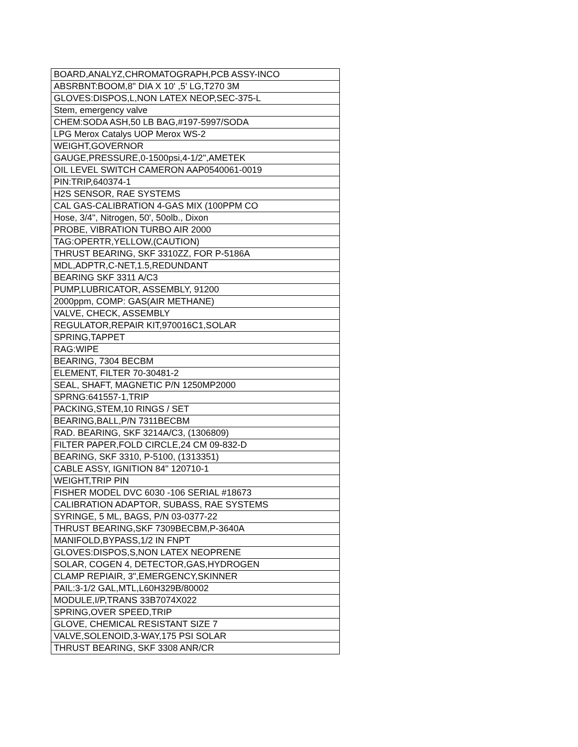| BOARD,ANALYZ,CHROMATOGRAPH,PCB ASSY-INCO |
| ABSRBNT:BOOM,8" DIA X 10' ,5' LG,T270 3M |
| GLOVES:DISPOS,L,NON LATEX NEOP,SEC-375-L |
| Stem, emergency valve |
| CHEM:SODA ASH,50 LB BAG,#197-5997/SODA |
| LPG Merox Catalys UOP Merox WS-2 |
| WEIGHT,GOVERNOR |
| GAUGE,PRESSURE,0-1500psi,4-1/2",AMETEK |
| OIL LEVEL SWITCH CAMERON AAP0540061-0019 |
| PIN:TRIP,640374-1 |
| H2S SENSOR, RAE SYSTEMS |
| CAL GAS-CALIBRATION 4-GAS MIX (100PPM CO |
| Hose, 3/4", Nitrogen, 50', 50olb., Dixon |
| PROBE, VIBRATION TURBO AIR 2000 |
| TAG:OPERTR,YELLOW,(CAUTION) |
| THRUST BEARING, SKF 3310ZZ, FOR P-5186A |
| MDL,ADPTR,C-NET,1.5,REDUNDANT |
| BEARING SKF 3311 A/C3 |
| PUMP,LUBRICATOR, ASSEMBLY, 91200 |
| 2000ppm, COMP: GAS(AIR METHANE) |
| VALVE, CHECK, ASSEMBLY |
| REGULATOR,REPAIR KIT,970016C1,SOLAR |
| SPRING,TAPPET |
| RAG:WIPE |
| BEARING, 7304 BECBM |
| ELEMENT, FILTER 70-30481-2 |
| SEAL, SHAFT, MAGNETIC P/N 1250MP2000 |
| SPRNG:641557-1,TRIP |
| PACKING,STEM,10 RINGS / SET |
| BEARING,BALL,P/N 7311BECBM |
| RAD. BEARING, SKF 3214A/C3, (1306809) |
| FILTER PAPER,FOLD CIRCLE,24 CM 09-832-D |
| BEARING, SKF 3310, P-5100, (1313351) |
| CABLE ASSY, IGNITION 84" 120710-1 |
| WEIGHT,TRIP PIN |
| FISHER MODEL DVC 6030 -106 SERIAL #18673 |
| CALIBRATION ADAPTOR, SUBASS, RAE SYSTEMS |
| SYRINGE, 5 ML, BAGS, P/N 03-0377-22 |
| THRUST BEARING,SKF 7309BECBM,P-3640A |
| MANIFOLD,BYPASS,1/2 IN FNPT |
| GLOVES:DISPOS,S,NON LATEX NEOPRENE |
| SOLAR, COGEN 4, DETECTOR,GAS,HYDROGEN |
| CLAMP REPIAIR, 3",EMERGENCY,SKINNER |
| PAIL:3-1/2 GAL,MTL,L60H329B/80002 |
| MODULE,I/P,TRANS 33B7074X022 |
| SPRING,OVER SPEED,TRIP |
| GLOVE, CHEMICAL RESISTANT SIZE 7 |
| VALVE,SOLENOID,3-WAY,175 PSI SOLAR |
| THRUST BEARING, SKF 3308 ANR/CR |